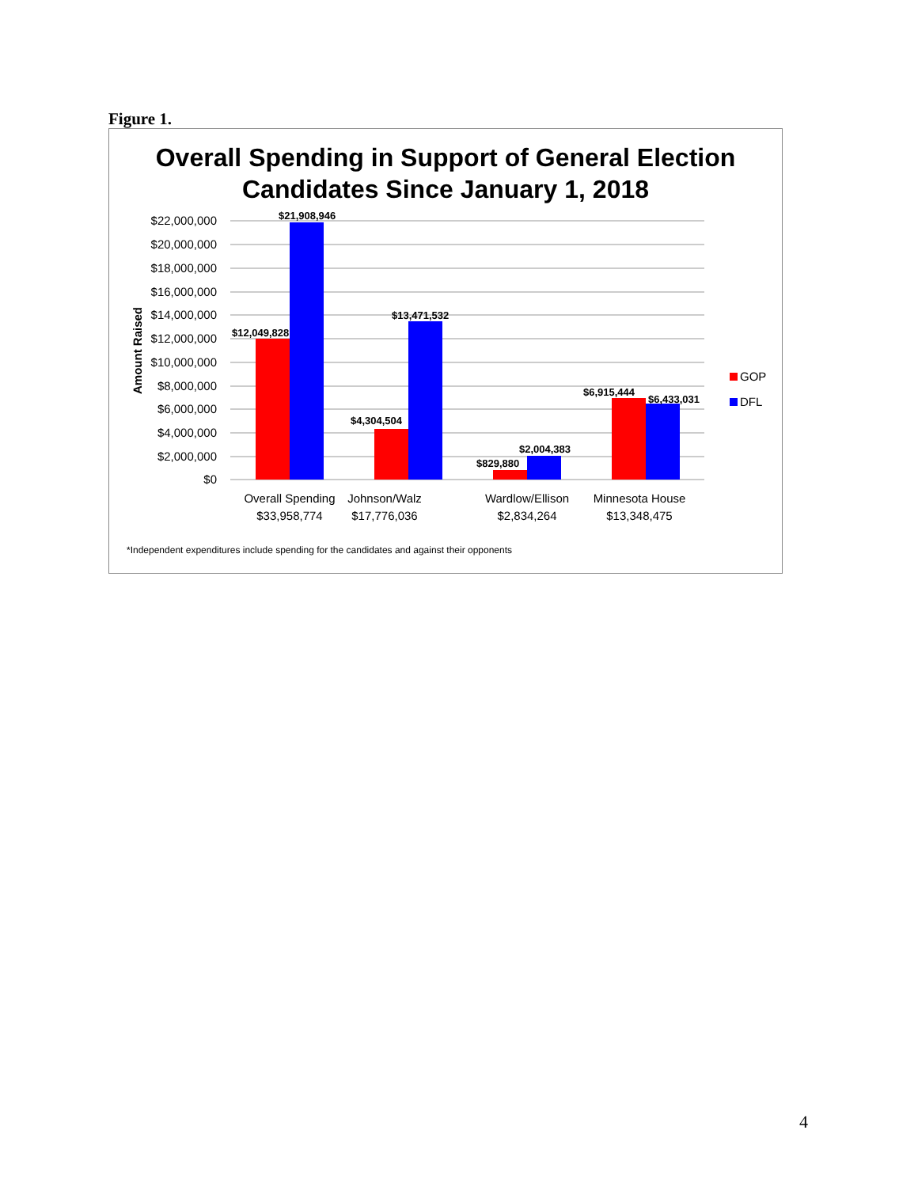Figure 1.
Overall Spending in Support of General Election
Candidates Since January 1, 2018
$22,000,000
$20,000,000
$18,000,000
$16,000,000
$14,000,000
$12,000,000
$10,000,000
$8,000,000
$6,000,000
$4,000,000
$2,000,000
$0
Amount Raised
$12,049,828
$21,908,946
$4,304,504
$13,471,532
$829,880
$2,004,383
$6,915,444
$6,433,031
Overall Spending
$33,958,774
Johnson/Walz
$17,776,036
Wardlow/Ellison
$2,834,264
Minnesota House
$13,348,475
GOP
DFL
*Independent expenditures include spending for the candidates and against their opponents
4